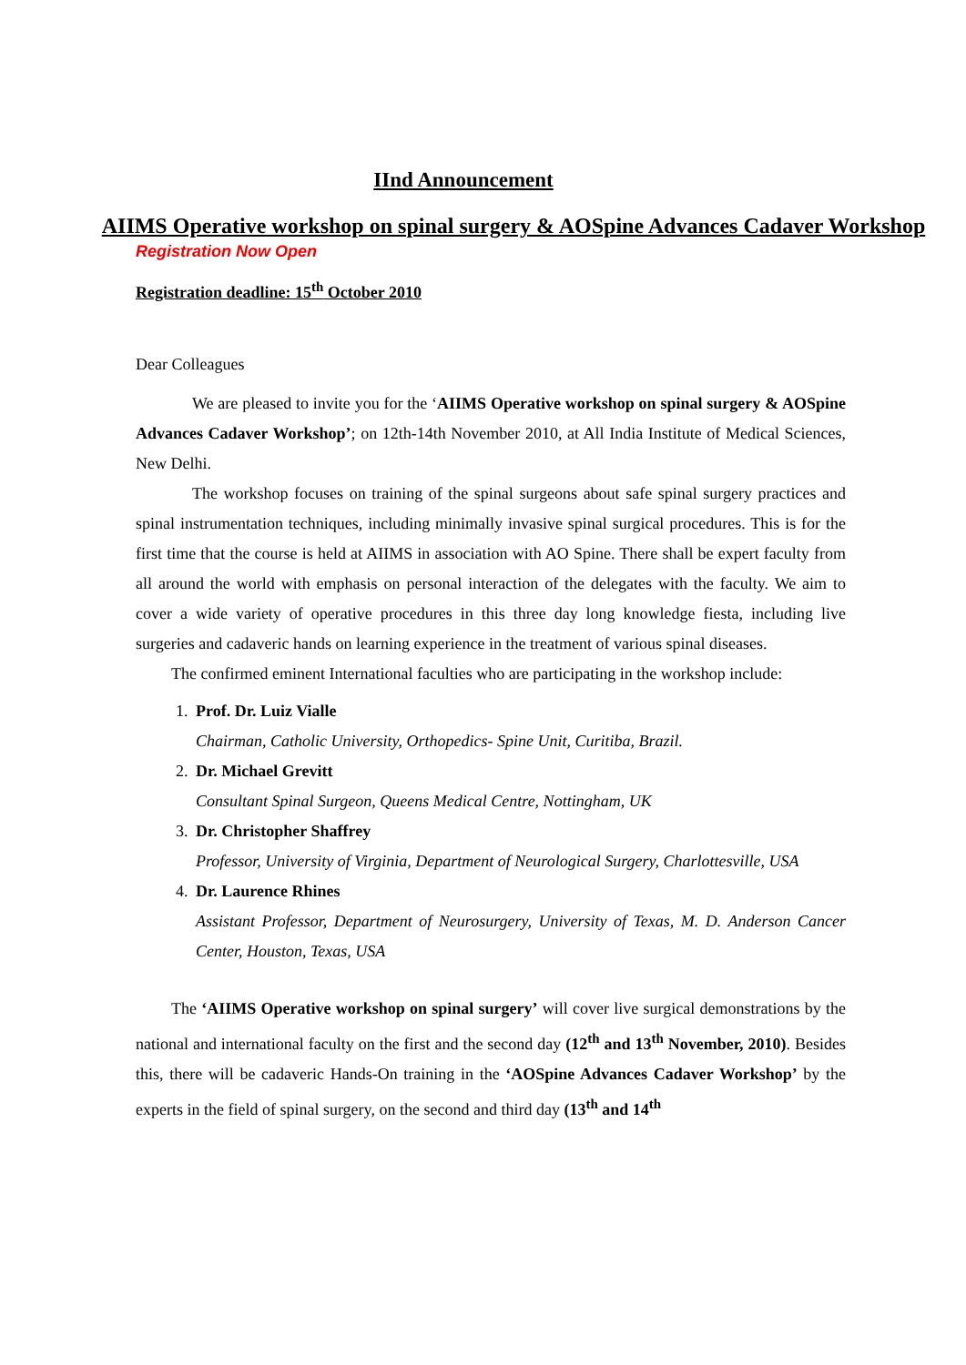IInd Announcement
AIIMS Operative workshop on spinal surgery & AOSpine Advances Cadaver Workshop
Registration Now Open
Registration deadline: 15<sup>th</sup> October 2010
Dear Colleagues
We are pleased to invite you for the ‘AIIMS Operative workshop on spinal surgery & AOSpine Advances Cadaver Workshop’; on 12th-14th November 2010, at All India Institute of Medical Sciences, New Delhi.
The workshop focuses on training of the spinal surgeons about safe spinal surgery practices and spinal instrumentation techniques, including minimally invasive spinal surgical procedures. This is for the first time that the course is held at AIIMS in association with AO Spine. There shall be expert faculty from all around the world with emphasis on personal interaction of the delegates with the faculty. We aim to cover a wide variety of operative procedures in this three day long knowledge fiesta, including live surgeries and cadaveric hands on learning experience in the treatment of various spinal diseases.
The confirmed eminent International faculties who are participating in the workshop include:
1. Prof. Dr. Luiz Vialle
Chairman, Catholic University, Orthopedics- Spine Unit, Curitiba, Brazil.
2. Dr. Michael Grevitt
Consultant Spinal Surgeon, Queens Medical Centre, Nottingham, UK
3. Dr. Christopher Shaffrey
Professor, University of Virginia, Department of Neurological Surgery, Charlottesville, USA
4. Dr. Laurence Rhines
Assistant Professor, Department of Neurosurgery, University of Texas, M. D. Anderson Cancer Center, Houston, Texas, USA
The ‘AIIMS Operative workshop on spinal surgery’ will cover live surgical demonstrations by the national and international faculty on the first and the second day (12<sup>th</sup> and 13<sup>th</sup> November, 2010). Besides this, there will be cadaveric Hands-On training in the ‘AOSpine Advances Cadaver Workshop’ by the experts in the field of spinal surgery, on the second and third day (13<sup>th</sup> and 14<sup>th</sup>